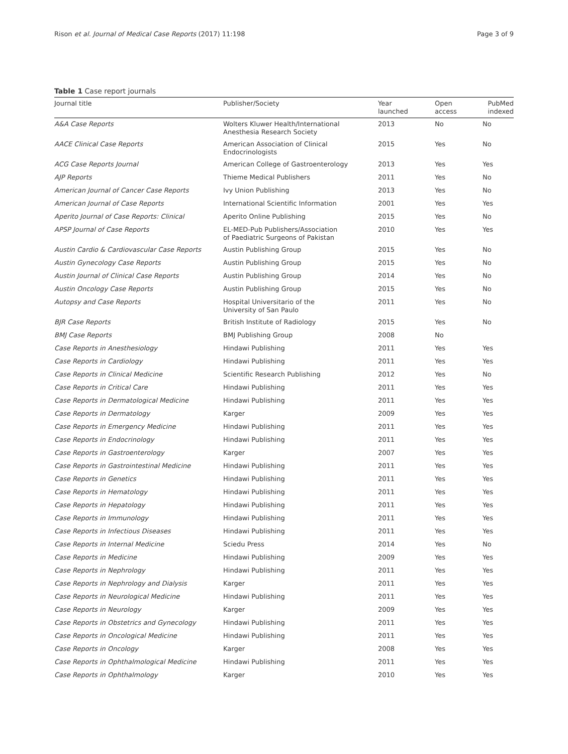Rison et al. Journal of Medical Case Reports (2017) 11:198 Page 3 of 9
Table 1 Case report journals
| Journal title | Publisher/Society | Year launched | Open access | PubMed indexed |
| --- | --- | --- | --- | --- |
| A&A Case Reports | Wolters Kluwer Health/International Anesthesia Research Society | 2013 | No | No |
| AACE Clinical Case Reports | American Association of Clinical Endocrinologists | 2015 | Yes | No |
| ACG Case Reports Journal | American College of Gastroenterology | 2013 | Yes | Yes |
| AJP Reports | Thieme Medical Publishers | 2011 | Yes | No |
| American Journal of Cancer Case Reports | Ivy Union Publishing | 2013 | Yes | No |
| American Journal of Case Reports | International Scientific Information | 2001 | Yes | Yes |
| Aperito Journal of Case Reports: Clinical | Aperito Online Publishing | 2015 | Yes | No |
| APSP Journal of Case Reports | EL-MED-Pub Publishers/Association of Paediatric Surgeons of Pakistan | 2010 | Yes | Yes |
| Austin Cardio & Cardiovascular Case Reports | Austin Publishing Group | 2015 | Yes | No |
| Austin Gynecology Case Reports | Austin Publishing Group | 2015 | Yes | No |
| Austin Journal of Clinical Case Reports | Austin Publishing Group | 2014 | Yes | No |
| Austin Oncology Case Reports | Austin Publishing Group | 2015 | Yes | No |
| Autopsy and Case Reports | Hospital Universitario of the University of San Paulo | 2011 | Yes | No |
| BJR Case Reports | British Institute of Radiology | 2015 | Yes | No |
| BMJ Case Reports | BMJ Publishing Group | 2008 | No | |
| Case Reports in Anesthesiology | Hindawi Publishing | 2011 | Yes | Yes |
| Case Reports in Cardiology | Hindawi Publishing | 2011 | Yes | Yes |
| Case Reports in Clinical Medicine | Scientific Research Publishing | 2012 | Yes | No |
| Case Reports in Critical Care | Hindawi Publishing | 2011 | Yes | Yes |
| Case Reports in Dermatological Medicine | Hindawi Publishing | 2011 | Yes | Yes |
| Case Reports in Dermatology | Karger | 2009 | Yes | Yes |
| Case Reports in Emergency Medicine | Hindawi Publishing | 2011 | Yes | Yes |
| Case Reports in Endocrinology | Hindawi Publishing | 2011 | Yes | Yes |
| Case Reports in Gastroenterology | Karger | 2007 | Yes | Yes |
| Case Reports in Gastrointestinal Medicine | Hindawi Publishing | 2011 | Yes | Yes |
| Case Reports in Genetics | Hindawi Publishing | 2011 | Yes | Yes |
| Case Reports in Hematology | Hindawi Publishing | 2011 | Yes | Yes |
| Case Reports in Hepatology | Hindawi Publishing | 2011 | Yes | Yes |
| Case Reports in Immunology | Hindawi Publishing | 2011 | Yes | Yes |
| Case Reports in Infectious Diseases | Hindawi Publishing | 2011 | Yes | Yes |
| Case Reports in Internal Medicine | Sciedu Press | 2014 | Yes | No |
| Case Reports in Medicine | Hindawi Publishing | 2009 | Yes | Yes |
| Case Reports in Nephrology | Hindawi Publishing | 2011 | Yes | Yes |
| Case Reports in Nephrology and Dialysis | Karger | 2011 | Yes | Yes |
| Case Reports in Neurological Medicine | Hindawi Publishing | 2011 | Yes | Yes |
| Case Reports in Neurology | Karger | 2009 | Yes | Yes |
| Case Reports in Obstetrics and Gynecology | Hindawi Publishing | 2011 | Yes | Yes |
| Case Reports in Oncological Medicine | Hindawi Publishing | 2011 | Yes | Yes |
| Case Reports in Oncology | Karger | 2008 | Yes | Yes |
| Case Reports in Ophthalmological Medicine | Hindawi Publishing | 2011 | Yes | Yes |
| Case Reports in Ophthalmology | Karger | 2010 | Yes | Yes |